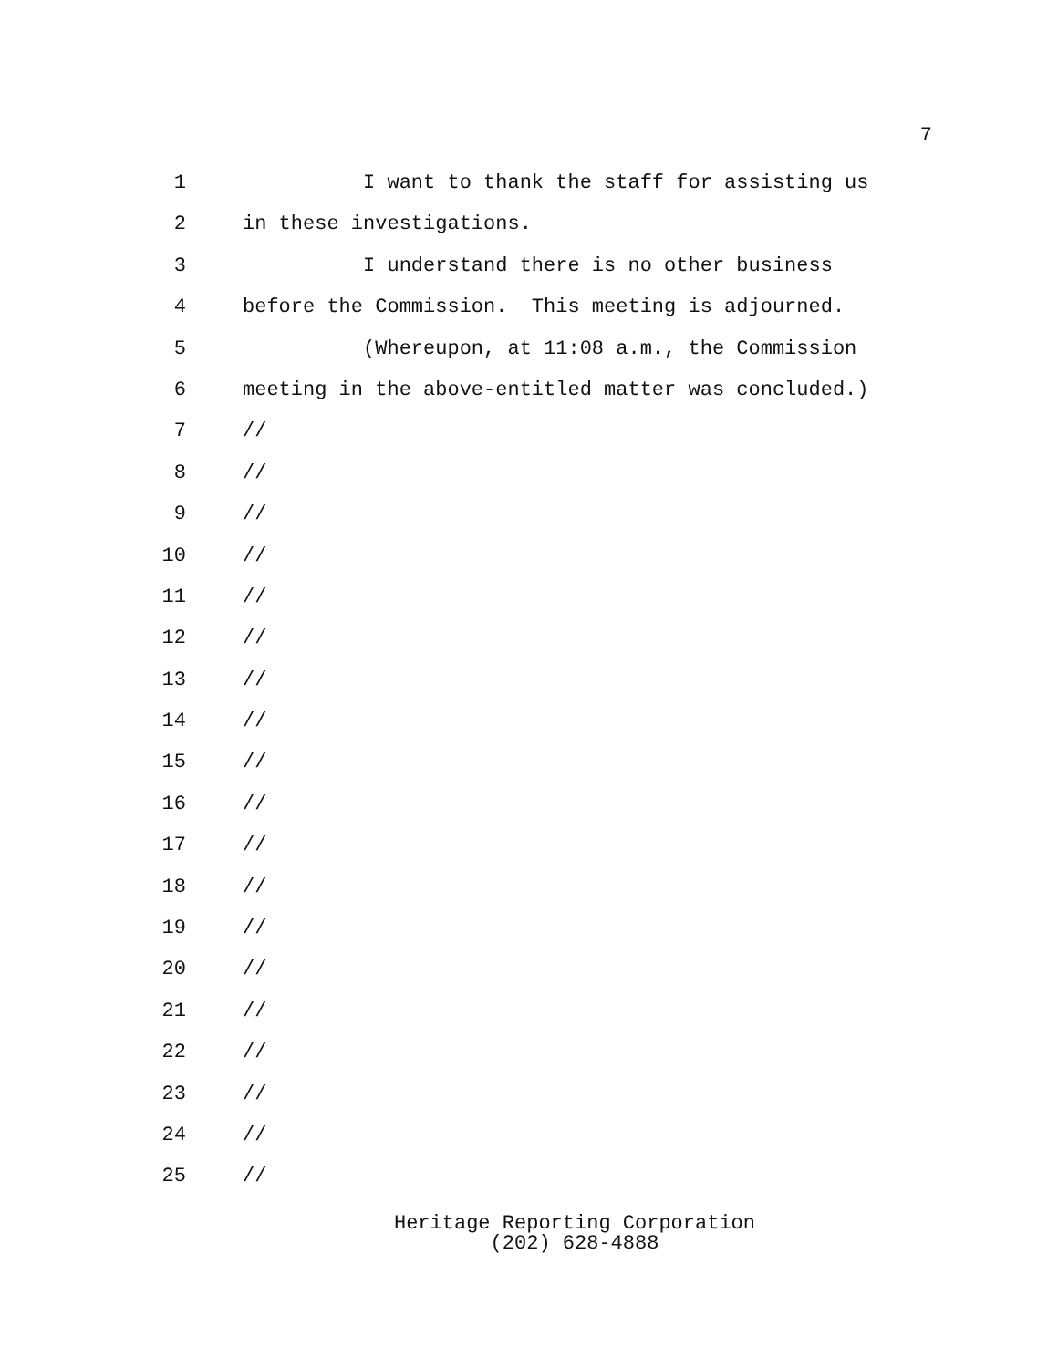7
1 I want to thank the staff for assisting us
2 in these investigations.
3 I understand there is no other business
4 before the Commission. This meeting is adjourned.
5 (Whereupon, at 11:08 a.m., the Commission
6 meeting in the above-entitled matter was concluded.)
7 //
8 //
9 //
10 //
11 //
12 //
13 //
14 //
15 //
16 //
17 //
18 //
19 //
20 //
21 //
22 //
23 //
24 //
25 //
Heritage Reporting Corporation
(202) 628-4888